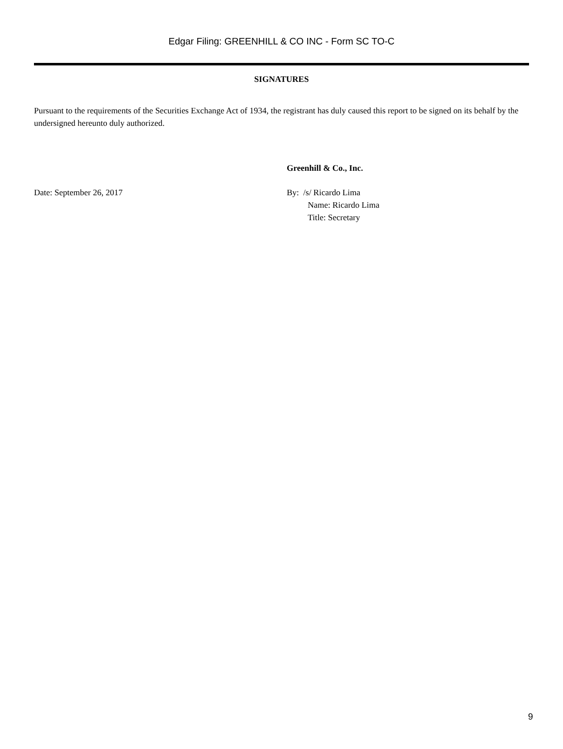Edgar Filing: GREENHILL & CO INC - Form SC TO-C
SIGNATURES
Pursuant to the requirements of the Securities Exchange Act of 1934, the registrant has duly caused this report to be signed on its behalf by the undersigned hereunto duly authorized.
Date: September 26, 2017
Greenhill & Co., Inc.
By: /s/ Ricardo Lima
Name: Ricardo Lima
Title: Secretary
9